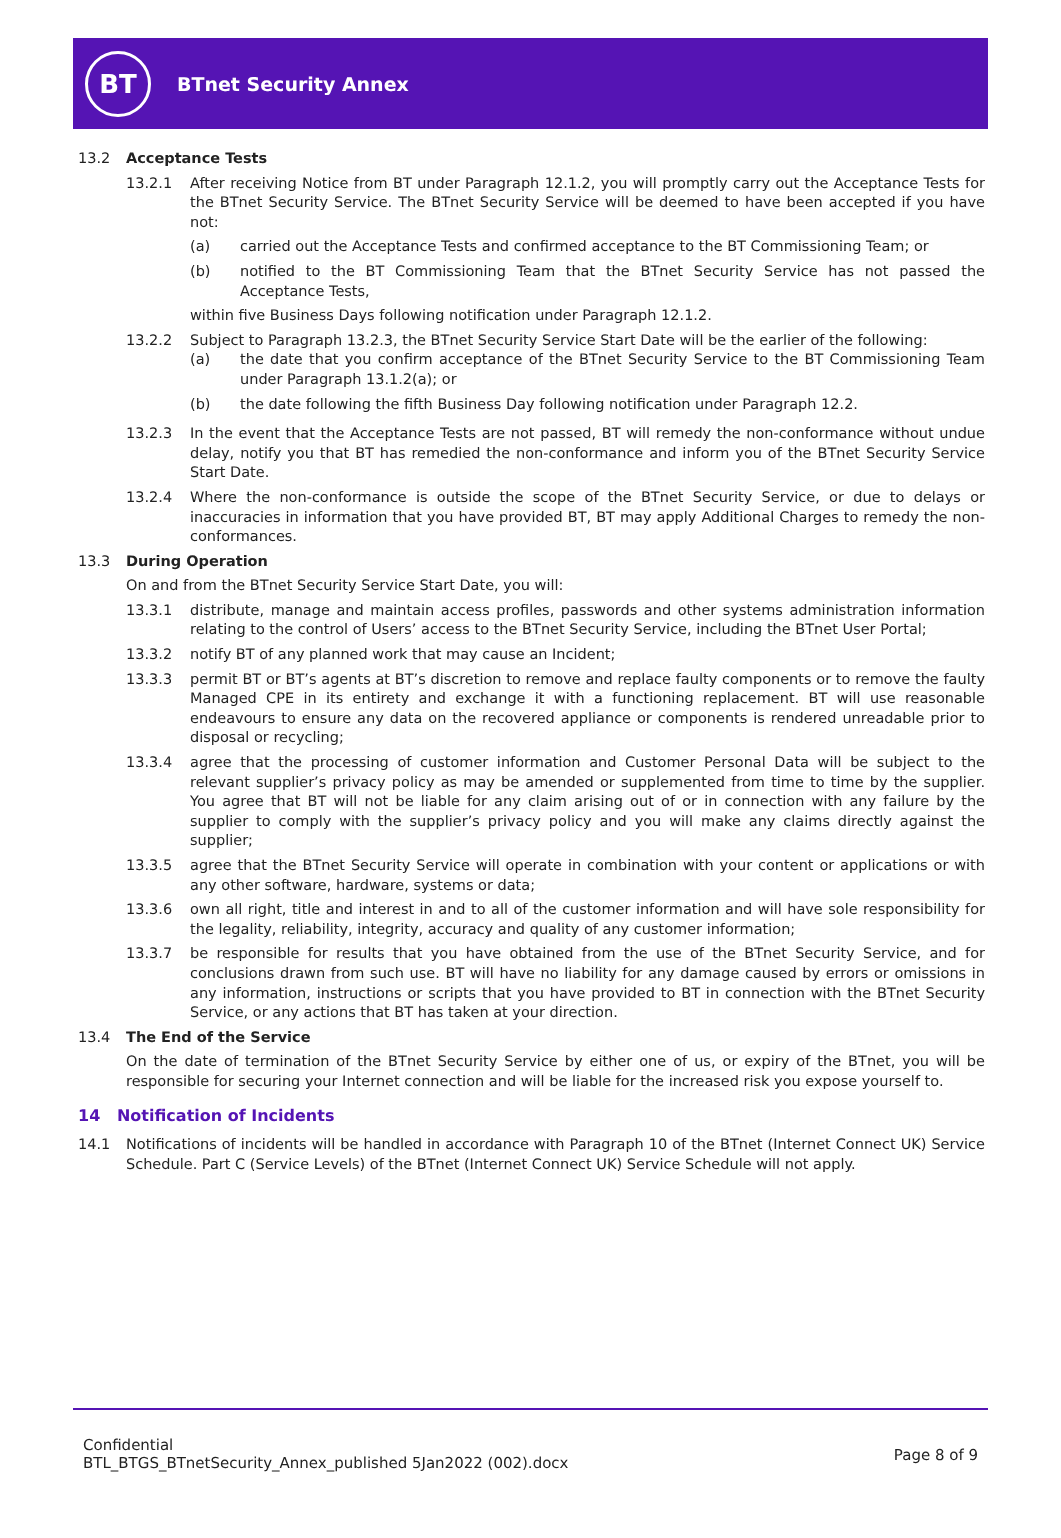BT
BTnet Security Annex
13.2 Acceptance Tests
13.2.1 After receiving Notice from BT under Paragraph 12.1.2, you will promptly carry out the Acceptance Tests for the BTnet Security Service. The BTnet Security Service will be deemed to have been accepted if you have not:
(a) carried out the Acceptance Tests and confirmed acceptance to the BT Commissioning Team; or
(b) notified to the BT Commissioning Team that the BTnet Security Service has not passed the Acceptance Tests,
within five Business Days following notification under Paragraph 12.1.2.
13.2.2 Subject to Paragraph 13.2.3, the BTnet Security Service Start Date will be the earlier of the following:
(a) the date that you confirm acceptance of the BTnet Security Service to the BT Commissioning Team under Paragraph 13.1.2(a); or
(b) the date following the fifth Business Day following notification under Paragraph 12.2.
13.2.3 In the event that the Acceptance Tests are not passed, BT will remedy the non-conformance without undue delay, notify you that BT has remedied the non-conformance and inform you of the BTnet Security Service Start Date.
13.2.4 Where the non-conformance is outside the scope of the BTnet Security Service, or due to delays or inaccuracies in information that you have provided BT, BT may apply Additional Charges to remedy the non-conformances.
13.3 During Operation
On and from the BTnet Security Service Start Date, you will:
13.3.1 distribute, manage and maintain access profiles, passwords and other systems administration information relating to the control of Users’ access to the BTnet Security Service, including the BTnet User Portal;
13.3.2 notify BT of any planned work that may cause an Incident;
13.3.3 permit BT or BT’s agents at BT’s discretion to remove and replace faulty components or to remove the faulty Managed CPE in its entirety and exchange it with a functioning replacement. BT will use reasonable endeavours to ensure any data on the recovered appliance or components is rendered unreadable prior to disposal or recycling;
13.3.4 agree that the processing of customer information and Customer Personal Data will be subject to the relevant supplier’s privacy policy as may be amended or supplemented from time to time by the supplier. You agree that BT will not be liable for any claim arising out of or in connection with any failure by the supplier to comply with the supplier’s privacy policy and you will make any claims directly against the supplier;
13.3.5 agree that the BTnet Security Service will operate in combination with your content or applications or with any other software, hardware, systems or data;
13.3.6 own all right, title and interest in and to all of the customer information and will have sole responsibility for the legality, reliability, integrity, accuracy and quality of any customer information;
13.3.7 be responsible for results that you have obtained from the use of the BTnet Security Service, and for conclusions drawn from such use. BT will have no liability for any damage caused by errors or omissions in any information, instructions or scripts that you have provided to BT in connection with the BTnet Security Service, or any actions that BT has taken at your direction.
13.4 The End of the Service
On the date of termination of the BTnet Security Service by either one of us, or expiry of the BTnet, you will be responsible for securing your Internet connection and will be liable for the increased risk you expose yourself to.
14 Notification of Incidents
14.1 Notifications of incidents will be handled in accordance with Paragraph 10 of the BTnet (Internet Connect UK) Service Schedule. Part C (Service Levels) of the BTnet (Internet Connect UK) Service Schedule will not apply.
Confidential
BTL_BTGS_BTnetSecurity_Annex_published 5Jan2022 (002).docx
Page 8 of 9